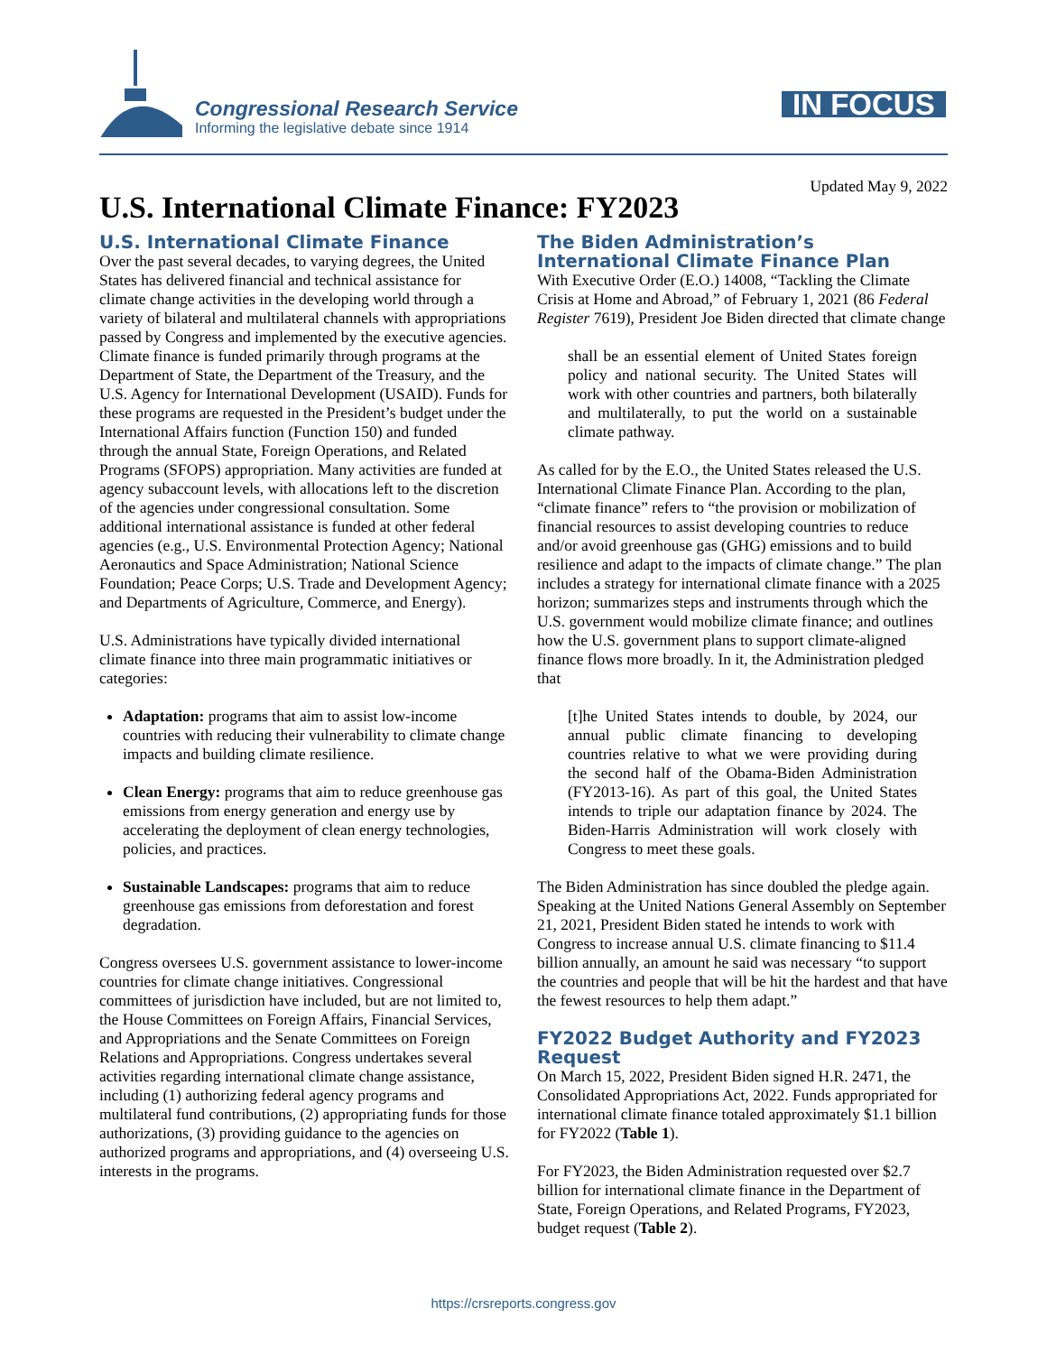Congressional Research Service
Informing the legislative debate since 1914
IN FOCUS
Updated May 9, 2022
U.S. International Climate Finance: FY2023
U.S. International Climate Finance
Over the past several decades, to varying degrees, the United States has delivered financial and technical assistance for climate change activities in the developing world through a variety of bilateral and multilateral channels with appropriations passed by Congress and implemented by the executive agencies. Climate finance is funded primarily through programs at the Department of State, the Department of the Treasury, and the U.S. Agency for International Development (USAID). Funds for these programs are requested in the President’s budget under the International Affairs function (Function 150) and funded through the annual State, Foreign Operations, and Related Programs (SFOPS) appropriation. Many activities are funded at agency subaccount levels, with allocations left to the discretion of the agencies under congressional consultation. Some additional international assistance is funded at other federal agencies (e.g., U.S. Environmental Protection Agency; National Aeronautics and Space Administration; National Science Foundation; Peace Corps; U.S. Trade and Development Agency; and Departments of Agriculture, Commerce, and Energy).
U.S. Administrations have typically divided international climate finance into three main programmatic initiatives or categories:
Adaptation: programs that aim to assist low-income countries with reducing their vulnerability to climate change impacts and building climate resilience.
Clean Energy: programs that aim to reduce greenhouse gas emissions from energy generation and energy use by accelerating the deployment of clean energy technologies, policies, and practices.
Sustainable Landscapes: programs that aim to reduce greenhouse gas emissions from deforestation and forest degradation.
Congress oversees U.S. government assistance to lower-income countries for climate change initiatives. Congressional committees of jurisdiction have included, but are not limited to, the House Committees on Foreign Affairs, Financial Services, and Appropriations and the Senate Committees on Foreign Relations and Appropriations. Congress undertakes several activities regarding international climate change assistance, including (1) authorizing federal agency programs and multilateral fund contributions, (2) appropriating funds for those authorizations, (3) providing guidance to the agencies on authorized programs and appropriations, and (4) overseeing U.S. interests in the programs.
The Biden Administration’s International Climate Finance Plan
With Executive Order (E.O.) 14008, “Tackling the Climate Crisis at Home and Abroad,” of February 1, 2021 (86 Federal Register 7619), President Joe Biden directed that climate change
shall be an essential element of United States foreign policy and national security. The United States will work with other countries and partners, both bilaterally and multilaterally, to put the world on a sustainable climate pathway.
As called for by the E.O., the United States released the U.S. International Climate Finance Plan. According to the plan, “climate finance” refers to “the provision or mobilization of financial resources to assist developing countries to reduce and/or avoid greenhouse gas (GHG) emissions and to build resilience and adapt to the impacts of climate change.” The plan includes a strategy for international climate finance with a 2025 horizon; summarizes steps and instruments through which the U.S. government would mobilize climate finance; and outlines how the U.S. government plans to support climate-aligned finance flows more broadly. In it, the Administration pledged that
[t]he United States intends to double, by 2024, our annual public climate financing to developing countries relative to what we were providing during the second half of the Obama-Biden Administration (FY2013-16). As part of this goal, the United States intends to triple our adaptation finance by 2024. The Biden-Harris Administration will work closely with Congress to meet these goals.
The Biden Administration has since doubled the pledge again. Speaking at the United Nations General Assembly on September 21, 2021, President Biden stated he intends to work with Congress to increase annual U.S. climate financing to $11.4 billion annually, an amount he said was necessary “to support the countries and people that will be hit the hardest and that have the fewest resources to help them adapt.”
FY2022 Budget Authority and FY2023 Request
On March 15, 2022, President Biden signed H.R. 2471, the Consolidated Appropriations Act, 2022. Funds appropriated for international climate finance totaled approximately $1.1 billion for FY2022 (Table 1).
For FY2023, the Biden Administration requested over $2.7 billion for international climate finance in the Department of State, Foreign Operations, and Related Programs, FY2023, budget request (Table 2).
https://crsreports.congress.gov